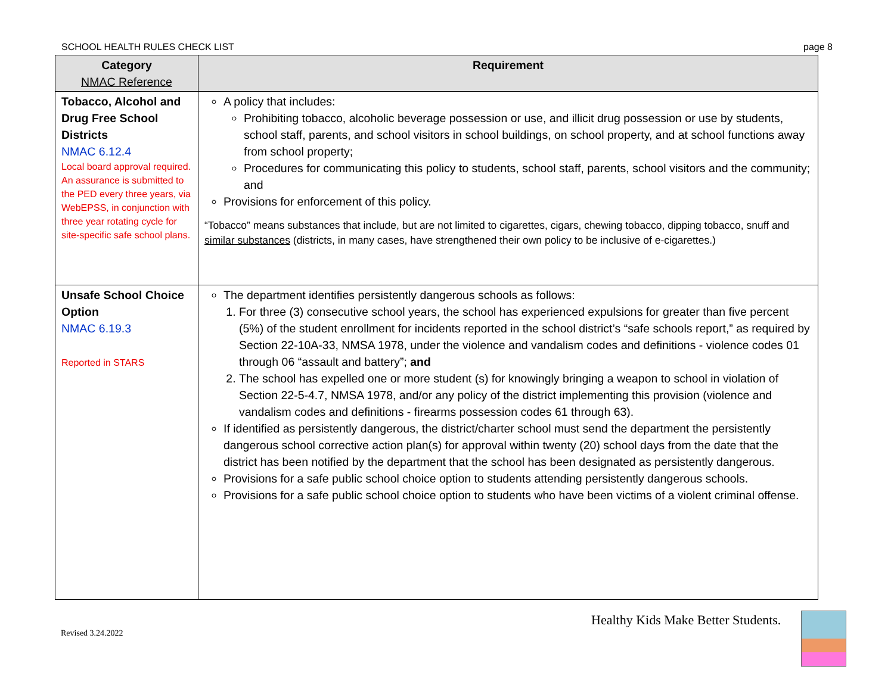SCHOOL HEALTH RULES CHECK LIST page 8
| Category NMAC Reference | Requirement |
| --- | --- |
| Tobacco, Alcohol and Drug Free School Districts NMAC 6.12.4 Local board approval required. An assurance is submitted to the PED every three years, via WebEPSS, in conjunction with three year rotating cycle for site-specific safe school plans. | A policy that includes: Prohibiting tobacco, alcoholic beverage possession or use, and illicit drug possession or use by students, school staff, parents, and school visitors in school buildings, on school property, and at school functions away from school property; Procedures for communicating this policy to students, school staff, parents, school visitors and the community; and Provisions for enforcement of this policy. “Tobacco” means substances that include, but are not limited to cigarettes, cigars, chewing tobacco, dipping tobacco, snuff and similar substances (districts, in many cases, have strengthened their own policy to be inclusive of e-cigarettes.) |
| Unsafe School Choice Option NMAC 6.19.3 Reported in STARS | The department identifies persistently dangerous schools as follows: 1. For three (3) consecutive school years, the school has experienced expulsions for greater than five percent (5%) of the student enrollment for incidents reported in the school district’s “safe schools report,” as required by Section 22-10A-33, NMSA 1978, under the violence and vandalism codes and definitions - violence codes 01 through 06 “assault and battery”; and 2. The school has expelled one or more student (s) for knowingly bringing a weapon to school in violation of Section 22-5-4.7, NMSA 1978, and/or any policy of the district implementing this provision (violence and vandalism codes and definitions - firearms possession codes 61 through 63). If identified as persistently dangerous, the district/charter school must send the department the persistently dangerous school corrective action plan(s) for approval within twenty (20) school days from the date that the district has been notified by the department that the school has been designated as persistently dangerous. Provisions for a safe public school choice option to students attending persistently dangerous schools. Provisions for a safe public school choice option to students who have been victims of a violent criminal offense. |
Healthy Kids Make Better Students.
Revised 3.24.2022